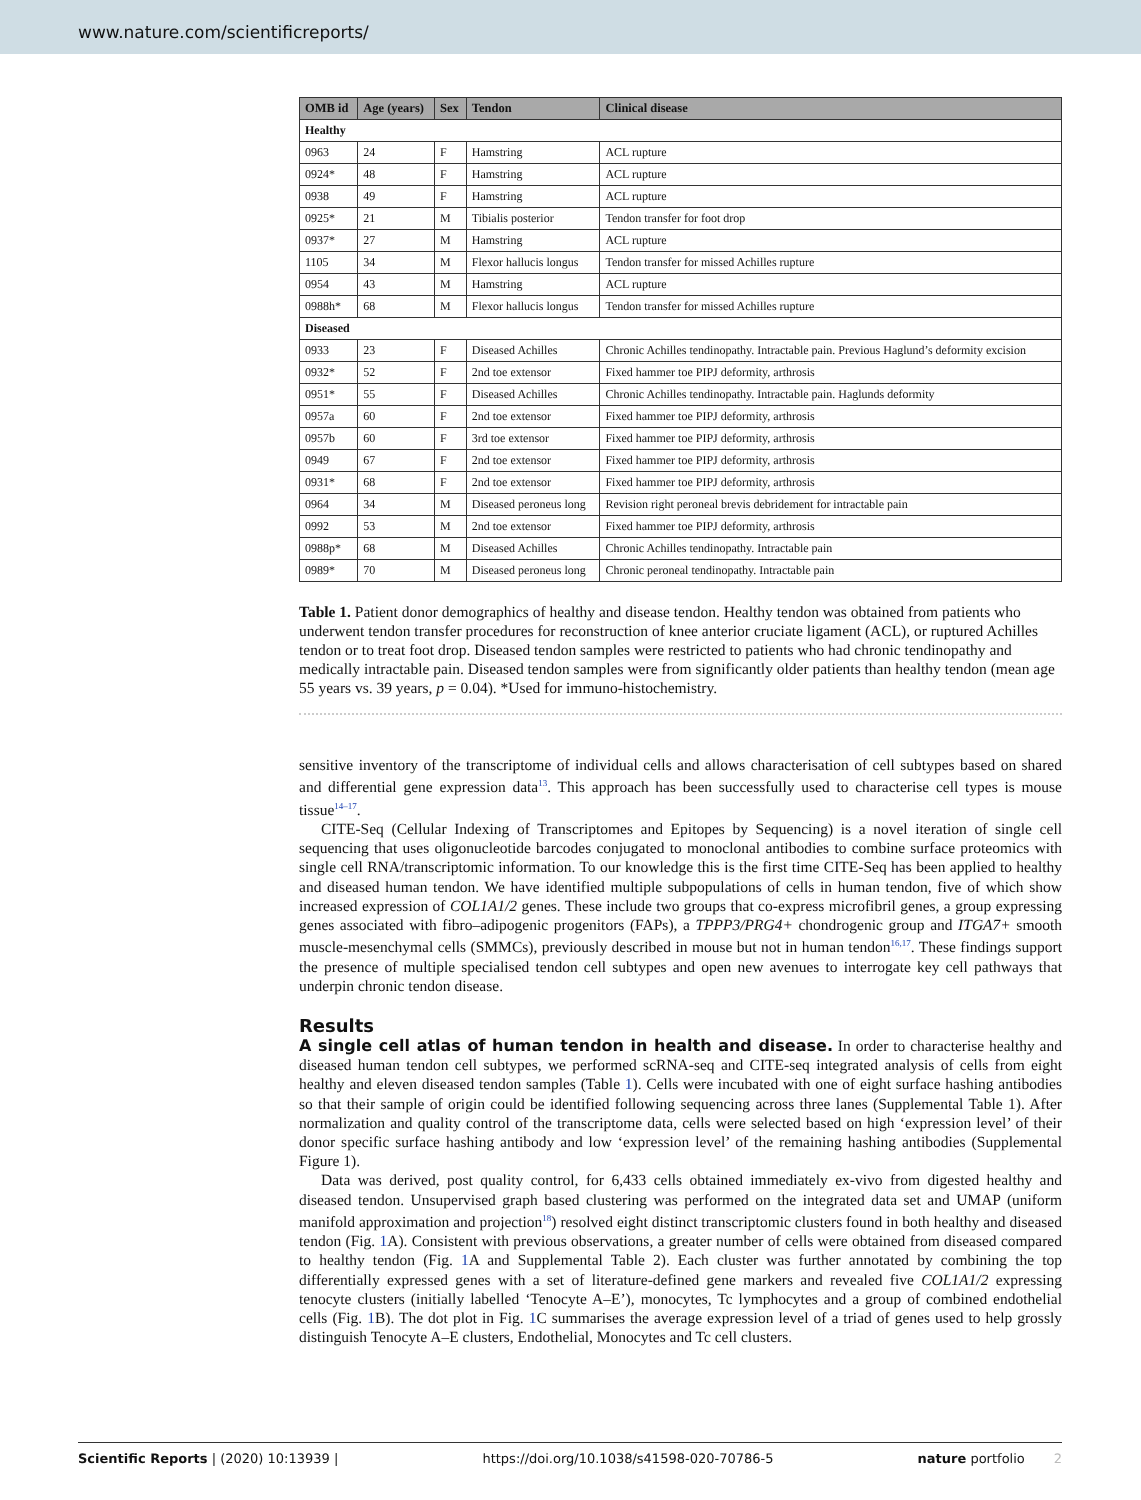www.nature.com/scientificreports/
| OMB id | Age (years) | Sex | Tendon | Clinical disease |
| --- | --- | --- | --- | --- |
| Healthy | | | | |
| 0963 | 24 | F | Hamstring | ACL rupture |
| 0924* | 48 | F | Hamstring | ACL rupture |
| 0938 | 49 | F | Hamstring | ACL rupture |
| 0925* | 21 | M | Tibialis posterior | Tendon transfer for foot drop |
| 0937* | 27 | M | Hamstring | ACL rupture |
| 1105 | 34 | M | Flexor hallucis longus | Tendon transfer for missed Achilles rupture |
| 0954 | 43 | M | Hamstring | ACL rupture |
| 0988h* | 68 | M | Flexor hallucis longus | Tendon transfer for missed Achilles rupture |
| Diseased | | | | |
| 0933 | 23 | F | Diseased Achilles | Chronic Achilles tendinopathy. Intractable pain. Previous Haglund’s deformity excision |
| 0932* | 52 | F | 2nd toe extensor | Fixed hammer toe PIPJ deformity, arthrosis |
| 0951* | 55 | F | Diseased Achilles | Chronic Achilles tendinopathy. Intractable pain. Haglunds deformity |
| 0957a | 60 | F | 2nd toe extensor | Fixed hammer toe PIPJ deformity, arthrosis |
| 0957b | 60 | F | 3rd toe extensor | Fixed hammer toe PIPJ deformity, arthrosis |
| 0949 | 67 | F | 2nd toe extensor | Fixed hammer toe PIPJ deformity, arthrosis |
| 0931* | 68 | F | 2nd toe extensor | Fixed hammer toe PIPJ deformity, arthrosis |
| 0964 | 34 | M | Diseased peroneus long | Revision right peroneal brevis debridement for intractable pain |
| 0992 | 53 | M | 2nd toe extensor | Fixed hammer toe PIPJ deformity, arthrosis |
| 0988p* | 68 | M | Diseased Achilles | Chronic Achilles tendinopathy. Intractable pain |
| 0989* | 70 | M | Diseased peroneus long | Chronic peroneal tendinopathy. Intractable pain |
Table 1. Patient donor demographics of healthy and disease tendon. Healthy tendon was obtained from patients who underwent tendon transfer procedures for reconstruction of knee anterior cruciate ligament (ACL), or ruptured Achilles tendon or to treat foot drop. Diseased tendon samples were restricted to patients who had chronic tendinopathy and medically intractable pain. Diseased tendon samples were from significantly older patients than healthy tendon (mean age 55 years vs. 39 years, p = 0.04). *Used for immuno-histochemistry.
sensitive inventory of the transcriptome of individual cells and allows characterisation of cell subtypes based on shared and differential gene expression data<sup>13</sup>. This approach has been successfully used to characterise cell types is mouse tissue<sup>14–17</sup>.
CITE-Seq (Cellular Indexing of Transcriptomes and Epitopes by Sequencing) is a novel iteration of single cell sequencing that uses oligonucleotide barcodes conjugated to monoclonal antibodies to combine surface proteomics with single cell RNA/transcriptomic information. To our knowledge this is the first time CITE-Seq has been applied to healthy and diseased human tendon. We have identified multiple subpopulations of cells in human tendon, five of which show increased expression of COL1A1/2 genes. These include two groups that co-express microfibril genes, a group expressing genes associated with fibro–adipogenic progenitors (FAPs), a TPPP3/PRG4+ chondrogenic group and ITGA7+ smooth muscle-mesenchymal cells (SMMCs), previously described in mouse but not in human tendon<sup>16,17</sup>. These findings support the presence of multiple specialised tendon cell subtypes and open new avenues to interrogate key cell pathways that underpin chronic tendon disease.
Results
A single cell atlas of human tendon in health and disease. In order to characterise healthy and diseased human tendon cell subtypes, we performed scRNA-seq and CITE-seq integrated analysis of cells from eight healthy and eleven diseased tendon samples (Table 1). Cells were incubated with one of eight surface hashing antibodies so that their sample of origin could be identified following sequencing across three lanes (Supplemental Table 1). After normalization and quality control of the transcriptome data, cells were selected based on high ‘expression level’ of their donor specific surface hashing antibody and low ‘expression level’ of the remaining hashing antibodies (Supplemental Figure 1).
Data was derived, post quality control, for 6,433 cells obtained immediately ex-vivo from digested healthy and diseased tendon. Unsupervised graph based clustering was performed on the integrated data set and UMAP (uniform manifold approximation and projection<sup>18</sup>) resolved eight distinct transcriptomic clusters found in both healthy and diseased tendon (Fig. 1 A). Consistent with previous observations, a greater number of cells were obtained from diseased compared to healthy tendon (Fig. 1 A and Supplemental Table 2). Each cluster was further annotated by combining the top differentially expressed genes with a set of literature-defined gene markers and revealed five COL1A1/2 expressing tenocyte clusters (initially labelled ‘Tenocyte A–E’), monocytes, Tc lymphocytes and a group of combined endothelial cells (Fig. 1 B). The dot plot in Fig. 1 C summarises the average expression level of a triad of genes used to help grossly distinguish Tenocyte A–E clusters, Endothelial, Monocytes and Tc cell clusters.
Scientific Reports | (2020) 10:13939 | https://doi.org/10.1038/s41598-020-70786-5 nature portfolio 2